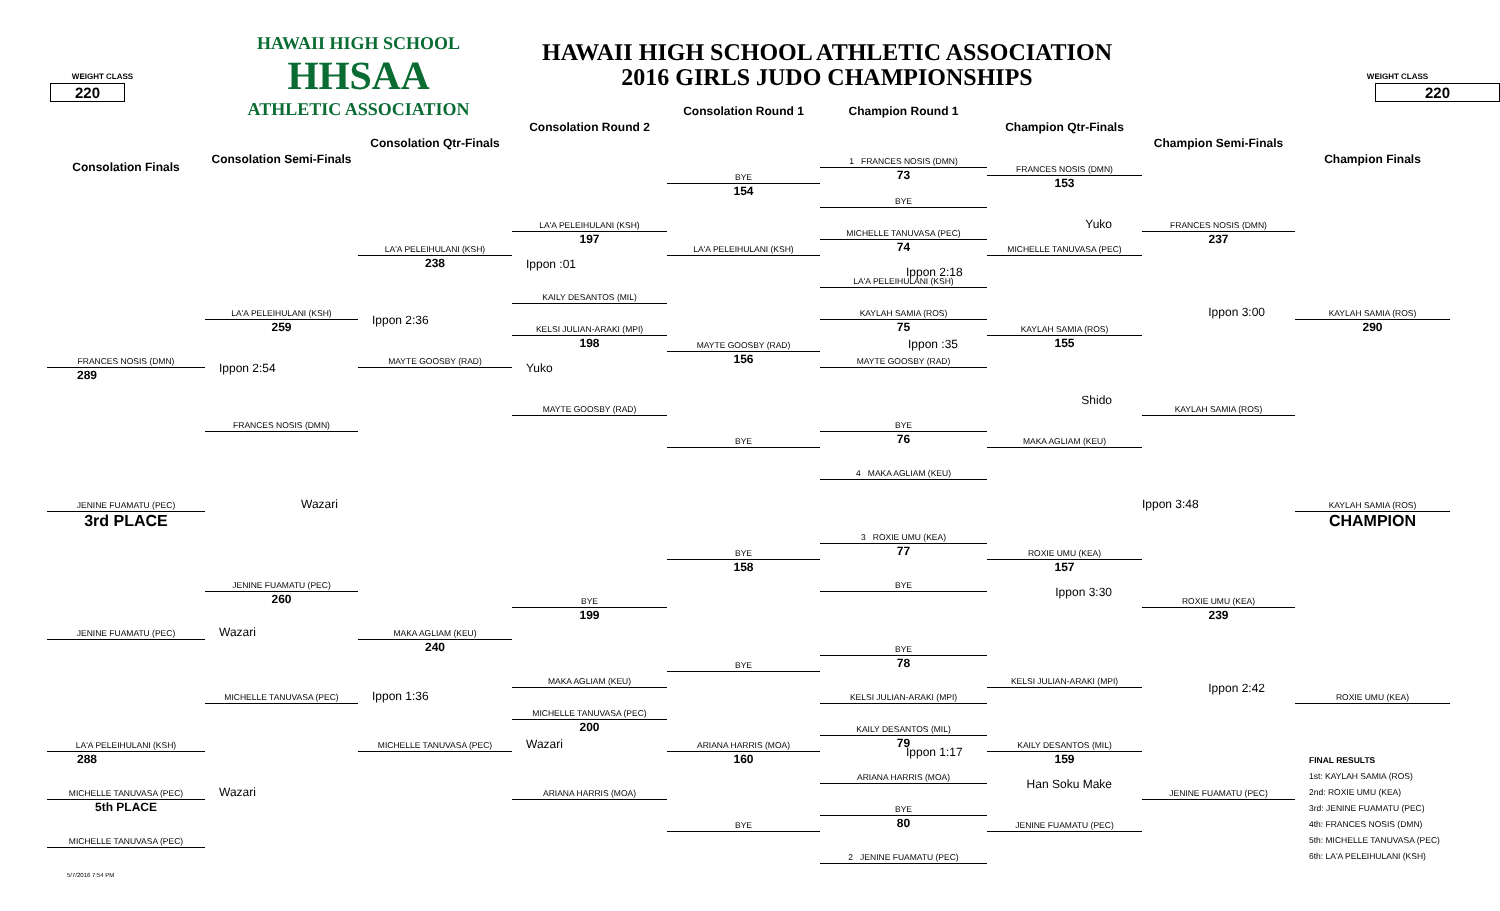HAWAII HIGH SCHOOL
HHSAA
ATHLETIC ASSOCIATION
HAWAII HIGH SCHOOL ATHLETIC ASSOCIATION
2016 GIRLS JUDO CHAMPIONSHIPS
WEIGHT CLASS
220
WEIGHT CLASS
220
Consolation Round 1
Champion Round 1
Consolation Round 2
Champion Qtr-Finals
Consolation Qtr-Finals
Champion Semi-Finals
Consolation Semi-Finals
Champion Finals
Consolation Finals
1 FRANCES NOSIS (DMN)
73
BYE
154
FRANCES NOSIS (DMN)
153
BYE
Yuko
LA'A PELEIHULANI (KSH)
197
FRANCES NOSIS (DMN)
237
MICHELLE TANUVASA (PEC)
74
LA'A PELEIHULANI (KSH)
238
LA'A PELEIHULANI (KSH)
MICHELLE TANUVASA (PEC)
Ippon :01
Ippon 2:18
LA'A PELEIHULANI (KSH)
KAILY DESANTOS (MIL)
Ippon 3:00
LA'A PELEIHULANI (KSH)
259
KAYLAH SAMIA (ROS)
75
KAYLAH SAMIA (ROS)
290
Ippon 2:36
KELSI JULIAN-ARAKI (MPI)
198
KAYLAH SAMIA (ROS)
155
Ippon :35
MAYTE GOOSBY (RAD)
156
FRANCES NOSIS (DMN)
289
MAYTE GOOSBY (RAD)
MAYTE GOOSBY (RAD)
Ippon 2:54
Yuko
Shido
MAYTE GOOSBY (RAD)
KAYLAH SAMIA (ROS)
FRANCES NOSIS (DMN)
BYE
76
BYE
MAKA AGLIAM (KEU)
4 MAKA AGLIAM (KEU)
JENINE FUAMATU (PEC)
3rd PLACE
Wazari
Ippon 3:48
KAYLAH SAMIA (ROS)
CHAMPION
3 ROXIE UMU (KEA)
77
BYE
158
ROXIE UMU (KEA)
157
JENINE FUAMATU (PEC)
260
BYE
Ippon 3:30
BYE
199
ROXIE UMU (KEA)
239
JENINE FUAMATU (PEC)
MAKA AGLIAM (KEU)
240
Wazari
BYE
78
BYE
MAKA AGLIAM (KEU)
KELSI JULIAN-ARAKI (MPI)
Ippon 2:42
MICHELLE TANUVASA (PEC)
KELSI JULIAN-ARAKI (MPI)
ROXIE UMU (KEA)
Ippon 1:36
MICHELLE TANUVASA (PEC)
200
KAILY DESANTOS (MIL)
79
LA'A PELEIHULANI (KSH)
288
MICHELLE TANUVASA (PEC)
ARIANA HARRIS (MOA)
160
KAILY DESANTOS (MIL)
159
Wazari
Ippon 1:17
FINAL RESULTS
1st: KAYLAH SAMIA (ROS)
2nd: ROXIE UMU (KEA)
3rd: JENINE FUAMATU (PEC)
4th: FRANCES NOSIS (DMN)
5th: MICHELLE TANUVASA (PEC)
6th: LA'A PELEIHULANI (KSH)
ARIANA HARRIS (MOA)
Han Soku Make
MICHELLE TANUVASA (PEC)
5th PLACE
ARIANA HARRIS (MOA)
JENINE FUAMATU (PEC)
Wazari
BYE
80
BYE
JENINE FUAMATU (PEC)
MICHELLE TANUVASA (PEC)
2 JENINE FUAMATU (PEC)
5/7/2016 7:54 PM